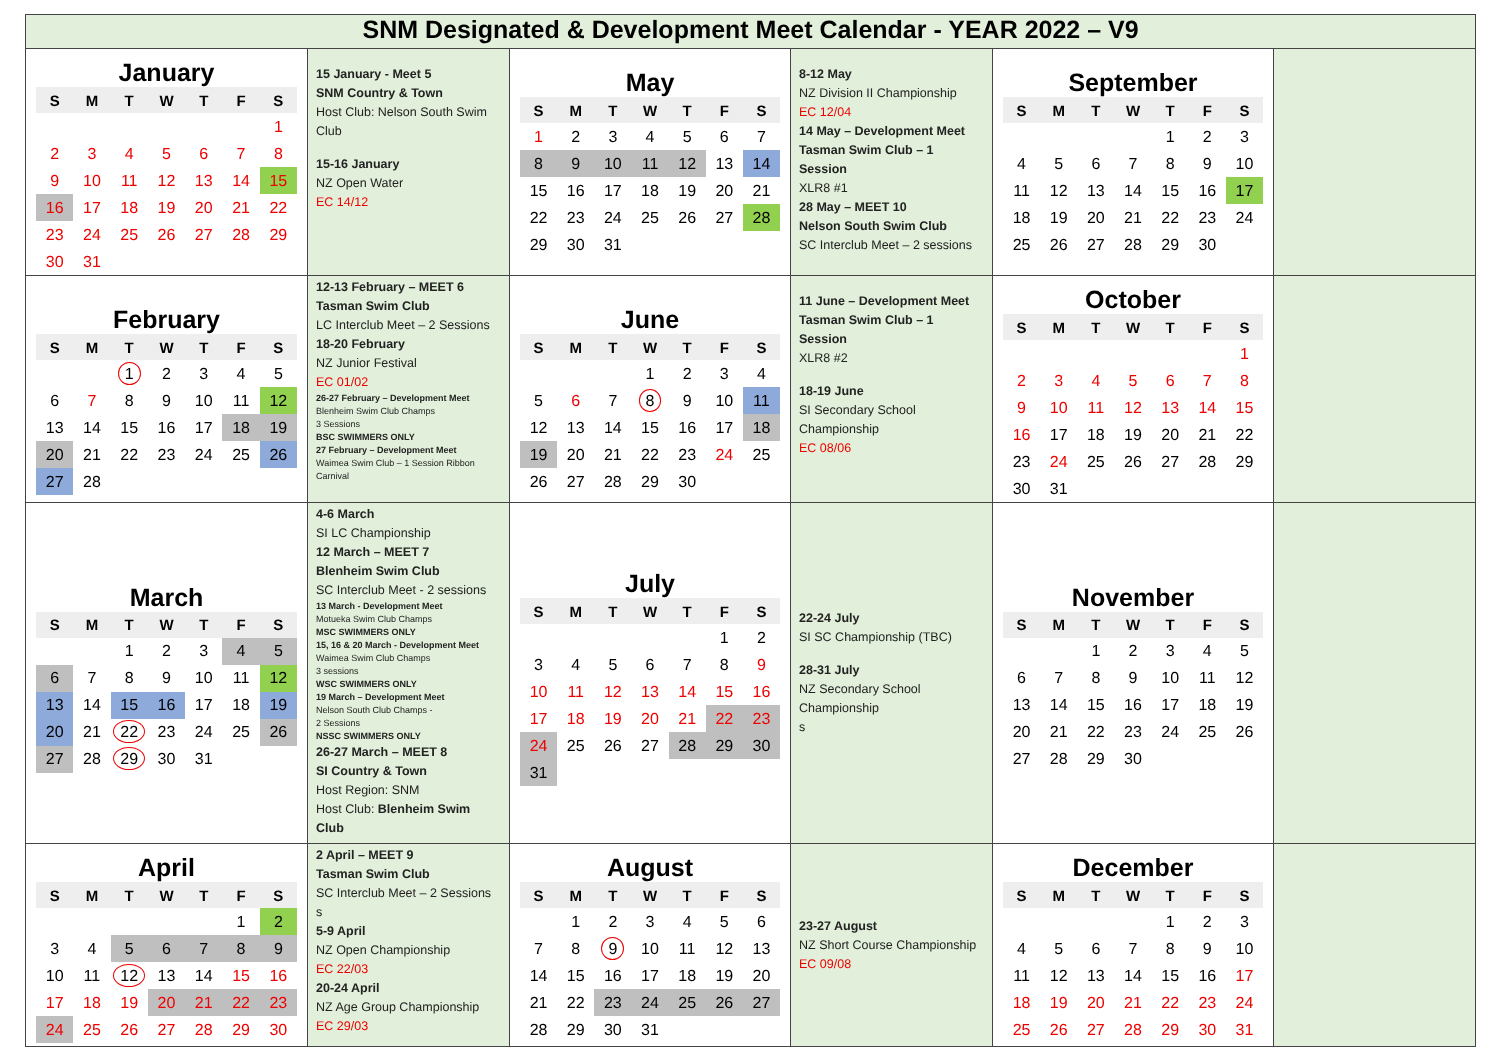| SNM Designated & Development Meet Calendar - YEAR 2022 – V9 | | | | | |
| January / S / M / T / W / T / F / S / / --- / --- / --- / --- / --- / --- / --- / / / / / / / / 1 / / 2 / 3 / 4 / 5 / 6 / 7 / 8 / / 9 / 10 / 11 / 12 / 13 / 14 / 15 / / 16 / 17 / 18 / 19 / 20 / 21 / 22 / / 23 / 24 / 25 / 26 / 27 / 28 / 29 / / 30 / 31 / / / / / / | 15 January - Meet 5 SNM Country & Town Host Club: Nelson South Swim Club 15-16 January NZ Open Water EC 14/12 | May / S / M / T / W / T / F / S / / --- / --- / --- / --- / --- / --- / --- / / 1 / 2 / 3 / 4 / 5 / 6 / 7 / / 8 / 9 / 10 / 11 / 12 / 13 / 14 / / 15 / 16 / 17 / 18 / 19 / 20 / 21 / / 22 / 23 / 24 / 25 / 26 / 27 / 28 / / 29 / 30 / 31 / / / / / | 8-12 May NZ Division II Championship EC 12/04 14 May – Development Meet Tasman Swim Club – 1 Session XLR8 #1 28 May – MEET 10 Nelson South Swim Club SC Interclub Meet – 2 sessions | September / S / M / T / W / T / F / S / / --- / --- / --- / --- / --- / --- / --- / / / / / / 1 / 2 / 3 / / 4 / 5 / 6 / 7 / 8 / 9 / 10 / / 11 / 12 / 13 / 14 / 15 / 16 / 17 / / 18 / 19 / 20 / 21 / 22 / 23 / 24 / / 25 / 26 / 27 / 28 / 29 / 30 / / | |
| February / S / M / T / W / T / F / S / / --- / --- / --- / --- / --- / --- / --- / / / / 1 / 2 / 3 / 4 / 5 / / 6 / 7 / 8 / 9 / 10 / 11 / 12 / / 13 / 14 / 15 / 16 / 17 / 18 / 19 / / 20 / 21 / 22 / 23 / 24 / 25 / 26 / / 27 / 28 / / / / / / | 12-13 February – MEET 6 Tasman Swim Club LC Interclub Meet – 2 Sessions 18-20 February NZ Junior Festival EC 01/02 26-27 February – Development Meet Blenheim Swim Club Champs 3 Sessions BSC SWIMMERS ONLY 27 February – Development Meet Waimea Swim Club – 1 Session Ribbon Carnival | June / S / M / T / W / T / F / S / / --- / --- / --- / --- / --- / --- / --- / / / / / 1 / 2 / 3 / 4 / / 5 / 6 / 7 / 8 / 9 / 10 / 11 / / 12 / 13 / 14 / 15 / 16 / 17 / 18 / / 19 / 20 / 21 / 22 / 23 / 24 / 25 / / 26 / 27 / 28 / 29 / 30 / / / | 11 June – Development Meet Tasman Swim Club – 1 Session XLR8 #2 18-19 June SI Secondary School Championship EC 08/06 | October / S / M / T / W / T / F / S / / --- / --- / --- / --- / --- / --- / --- / / / / / / / / 1 / / 2 / 3 / 4 / 5 / 6 / 7 / 8 / / 9 / 10 / 11 / 12 / 13 / 14 / 15 / / 16 / 17 / 18 / 19 / 20 / 21 / 22 / / 23 / 24 / 25 / 26 / 27 / 28 / 29 / / 30 / 31 / / / / / / | |
| March / S / M / T / W / T / F / S / / --- / --- / --- / --- / --- / --- / --- / / / / 1 / 2 / 3 / 4 / 5 / / 6 / 7 / 8 / 9 / 10 / 11 / 12 / / 13 / 14 / 15 / 16 / 17 / 18 / 19 / / 20 / 21 / 22 / 23 / 24 / 25 / 26 / / 27 / 28 / 29 / 30 / 31 / / / | 4-6 March SI LC Championship 12 March – MEET 7 Blenheim Swim Club SC Interclub Meet - 2 sessions 13 March - Development Meet Motueka Swim Club Champs MSC SWIMMERS ONLY 15, 16 & 20 March - Development Meet Waimea Swim Club Champs 3 sessions WSC SWIMMERS ONLY 19 March – Development Meet Nelson South Club Champs - 2 Sessions NSSC SWIMMERS ONLY 26-27 March – MEET 8 SI Country & Town Host Region: SNM Host Club: Blenheim Swim Club | July / S / M / T / W / T / F / S / / --- / --- / --- / --- / --- / --- / --- / / / / / / / 1 / 2 / / 3 / 4 / 5 / 6 / 7 / 8 / 9 / / 10 / 11 / 12 / 13 / 14 / 15 / 16 / / 17 / 18 / 19 / 20 / 21 / 22 / 23 / / 24 / 25 / 26 / 27 / 28 / 29 / 30 / / 31 / / / / / / / | 22-24 July SI SC Championship (TBC) 28-31 July NZ Secondary School Championship s | November / S / M / T / W / T / F / S / / --- / --- / --- / --- / --- / --- / --- / / / / 1 / 2 / 3 / 4 / 5 / / 6 / 7 / 8 / 9 / 10 / 11 / 12 / / 13 / 14 / 15 / 16 / 17 / 18 / 19 / / 20 / 21 / 22 / 23 / 24 / 25 / 26 / / 27 / 28 / 29 / 30 / / / / | |
| April / S / M / T / W / T / F / S / / --- / --- / --- / --- / --- / --- / --- / / / / / / / 1 / 2 / / 3 / 4 / 5 / 6 / 7 / 8 / 9 / / 10 / 11 / 12 / 13 / 14 / 15 / 16 / / 17 / 18 / 19 / 20 / 21 / 22 / 23 / / 24 / 25 / 26 / 27 / 28 / 29 / 30 / | 2 April – MEET 9 Tasman Swim Club SC Interclub Meet – 2 Sessions s 5-9 April NZ Open Championship EC 22/03 20-24 April NZ Age Group Championship EC 29/03 | August / S / M / T / W / T / F / S / / --- / --- / --- / --- / --- / --- / --- / / / 1 / 2 / 3 / 4 / 5 / 6 / / 7 / 8 / 9 / 10 / 11 / 12 / 13 / / 14 / 15 / 16 / 17 / 18 / 19 / 20 / / 21 / 22 / 23 / 24 / 25 / 26 / 27 / / 28 / 29 / 30 / 31 / / / / | 23-27 August NZ Short Course Championship EC 09/08 | December / S / M / T / W / T / F / S / / --- / --- / --- / --- / --- / --- / --- / / / / / / 1 / 2 / 3 / / 4 / 5 / 6 / 7 / 8 / 9 / 10 / / 11 / 12 / 13 / 14 / 15 / 16 / 17 / / 18 / 19 / 20 / 21 / 22 / 23 / 24 / / 25 / 26 / 27 / 28 / 29 / 30 / 31 / | |